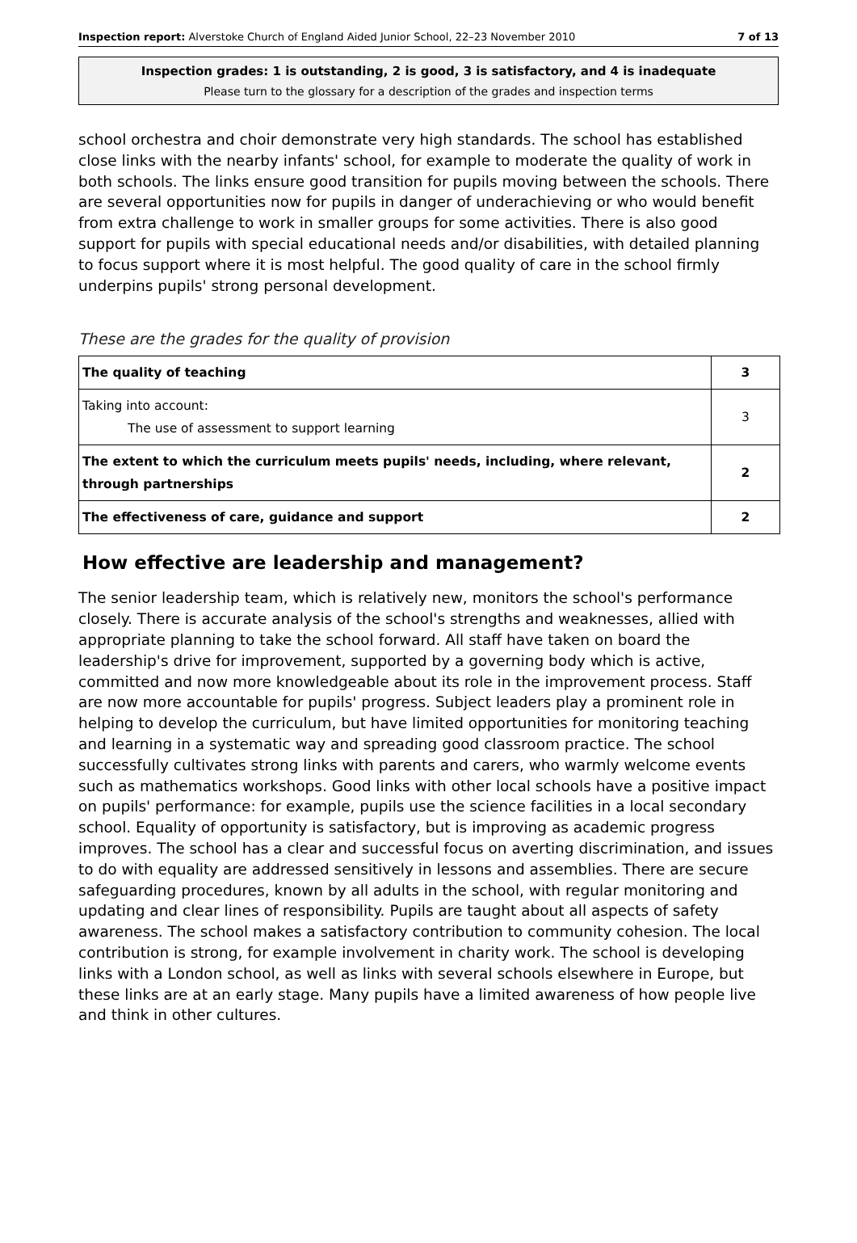Inspection report: Alverstoke Church of England Aided Junior School, 22–23 November 2010 7 of 13
Inspection grades: 1 is outstanding, 2 is good, 3 is satisfactory, and 4 is inadequate
Please turn to the glossary for a description of the grades and inspection terms
school orchestra and choir demonstrate very high standards. The school has established close links with the nearby infants' school, for example to moderate the quality of work in both schools. The links ensure good transition for pupils moving between the schools. There are several opportunities now for pupils in danger of underachieving or who would benefit from extra challenge to work in smaller groups for some activities. There is also good support for pupils with special educational needs and/or disabilities, with detailed planning to focus support where it is most helpful. The good quality of care in the school firmly underpins pupils' strong personal development.
These are the grades for the quality of provision
| The quality of teaching | 3 |
| Taking into account: The use of assessment to support learning | 3 |
| The extent to which the curriculum meets pupils' needs, including, where relevant, through partnerships | 2 |
| The effectiveness of care, guidance and support | 2 |
How effective are leadership and management?
The senior leadership team, which is relatively new, monitors the school's performance closely. There is accurate analysis of the school's strengths and weaknesses, allied with appropriate planning to take the school forward. All staff have taken on board the leadership's drive for improvement, supported by a governing body which is active, committed and now more knowledgeable about its role in the improvement process. Staff are now more accountable for pupils' progress. Subject leaders play a prominent role in helping to develop the curriculum, but have limited opportunities for monitoring teaching and learning in a systematic way and spreading good classroom practice. The school successfully cultivates strong links with parents and carers, who warmly welcome events such as mathematics workshops. Good links with other local schools have a positive impact on pupils' performance: for example, pupils use the science facilities in a local secondary school. Equality of opportunity is satisfactory, but is improving as academic progress improves. The school has a clear and successful focus on averting discrimination, and issues to do with equality are addressed sensitively in lessons and assemblies. There are secure safeguarding procedures, known by all adults in the school, with regular monitoring and updating and clear lines of responsibility. Pupils are taught about all aspects of safety awareness. The school makes a satisfactory contribution to community cohesion. The local contribution is strong, for example involvement in charity work. The school is developing links with a London school, as well as links with several schools elsewhere in Europe, but these links are at an early stage. Many pupils have a limited awareness of how people live and think in other cultures.